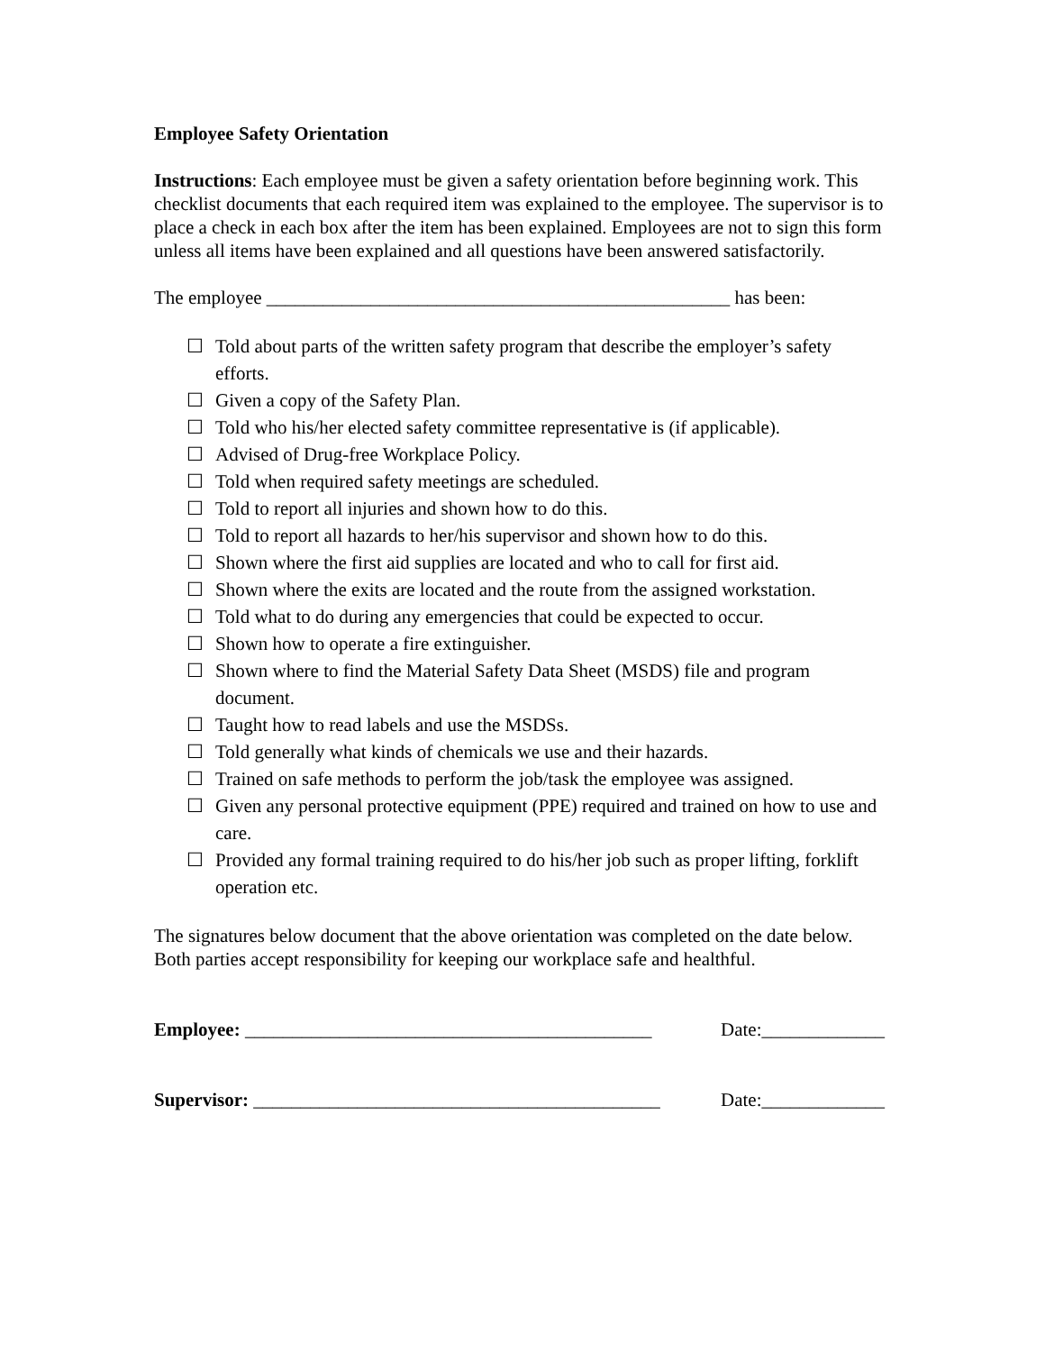Employee Safety Orientation
Instructions: Each employee must be given a safety orientation before beginning work. This checklist documents that each required item was explained to the employee. The supervisor is to place a check in each box after the item has been explained. Employees are not to sign this form unless all items have been explained and all questions have been answered satisfactorily.
The employee _________________________________________________ has been:
☐ Told about parts of the written safety program that describe the employer’s safety efforts.
☐ Given a copy of the Safety Plan.
☐ Told who his/her elected safety committee representative is (if applicable).
☐ Advised of Drug-free Workplace Policy.
☐ Told when required safety meetings are scheduled.
☐ Told to report all injuries and shown how to do this.
☐ Told to report all hazards to her/his supervisor and shown how to do this.
☐ Shown where the first aid supplies are located and who to call for first aid.
☐ Shown where the exits are located and the route from the assigned workstation.
☐ Told what to do during any emergencies that could be expected to occur.
☐ Shown how to operate a fire extinguisher.
☐ Shown where to find the Material Safety Data Sheet (MSDS) file and program document.
☐ Taught how to read labels and use the MSDSs.
☐ Told generally what kinds of chemicals we use and their hazards.
☐ Trained on safe methods to perform the job/task the employee was assigned.
☐ Given any personal protective equipment (PPE) required and trained on how to use and care.
☐ Provided any formal training required to do his/her job such as proper lifting, forklift operation etc.
The signatures below document that the above orientation was completed on the date below. Both parties accept responsibility for keeping our workplace safe and healthful.
Employee: ___________________________________________ Date:_____________
Supervisor: ___________________________________________ Date:_____________